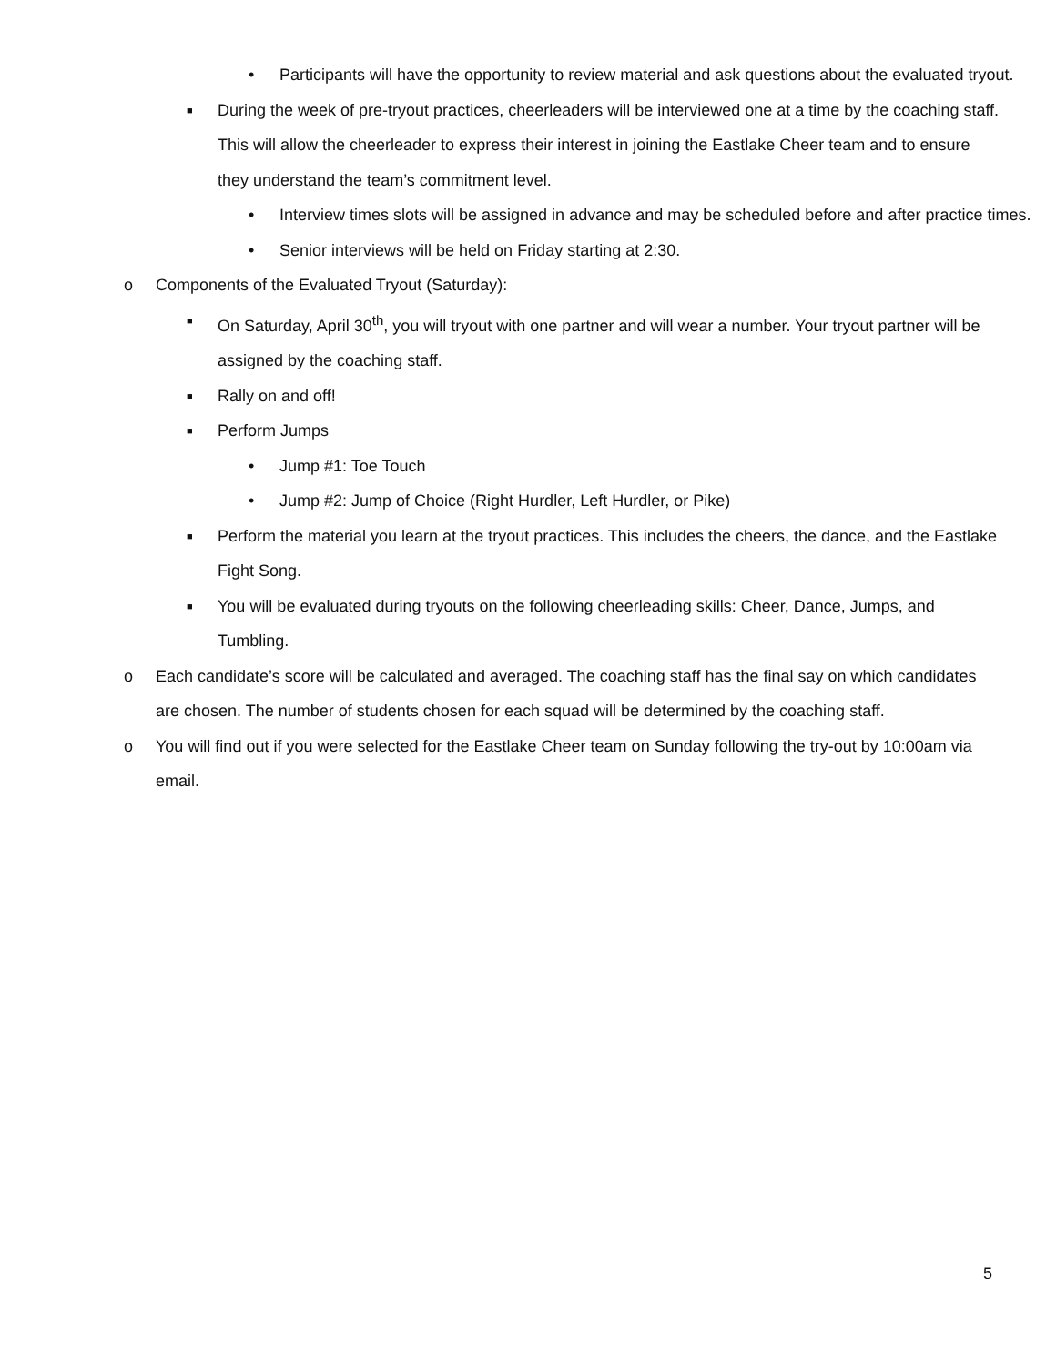• Participants will have the opportunity to review material and ask questions about the evaluated tryout.
■ During the week of pre-tryout practices, cheerleaders will be interviewed one at a time by the coaching staff. This will allow the cheerleader to express their interest in joining the Eastlake Cheer team and to ensure they understand the team’s commitment level.
• Interview times slots will be assigned in advance and may be scheduled before and after practice times.
• Senior interviews will be held on Friday starting at 2:30.
o Components of the Evaluated Tryout (Saturday):
■ On Saturday, April 30<sup>th</sup>, you will tryout with one partner and will wear a number. Your tryout partner will be assigned by the coaching staff.
■ Rally on and off!
■ Perform Jumps
• Jump #1: Toe Touch
• Jump #2: Jump of Choice (Right Hurdler, Left Hurdler, or Pike)
■ Perform the material you learn at the tryout practices. This includes the cheers, the dance, and the Eastlake Fight Song.
■ You will be evaluated during tryouts on the following cheerleading skills: Cheer, Dance, Jumps, and Tumbling.
o Each candidate’s score will be calculated and averaged. The coaching staff has the final say on which candidates are chosen. The number of students chosen for each squad will be determined by the coaching staff.
o You will find out if you were selected for the Eastlake Cheer team on Sunday following the try-out by 10:00am via email.
5